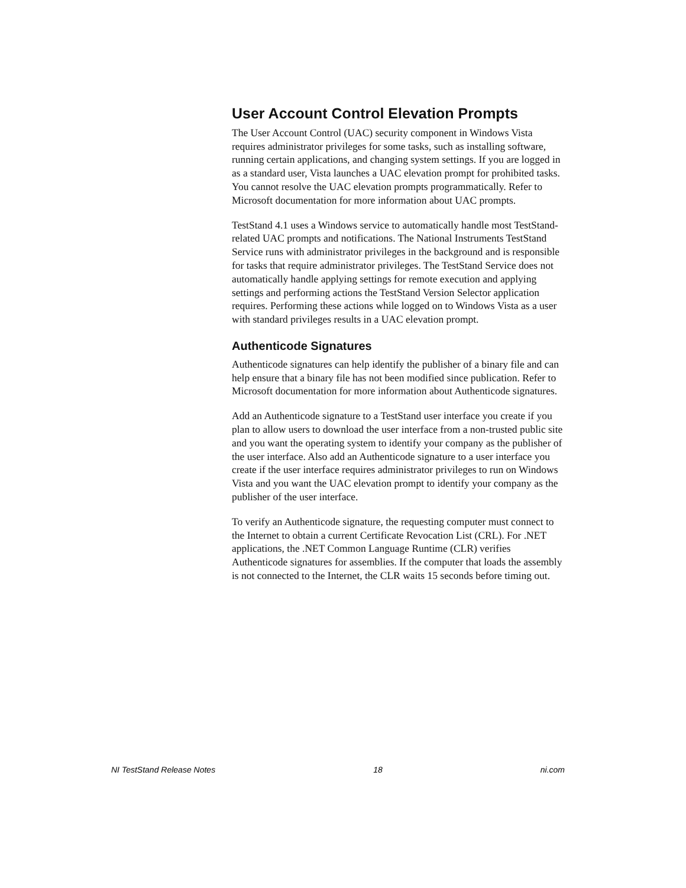User Account Control Elevation Prompts
The User Account Control (UAC) security component in Windows Vista requires administrator privileges for some tasks, such as installing software, running certain applications, and changing system settings. If you are logged in as a standard user, Vista launches a UAC elevation prompt for prohibited tasks. You cannot resolve the UAC elevation prompts programmatically. Refer to Microsoft documentation for more information about UAC prompts.
TestStand 4.1 uses a Windows service to automatically handle most TestStand-related UAC prompts and notifications. The National Instruments TestStand Service runs with administrator privileges in the background and is responsible for tasks that require administrator privileges. The TestStand Service does not automatically handle applying settings for remote execution and applying settings and performing actions the TestStand Version Selector application requires. Performing these actions while logged on to Windows Vista as a user with standard privileges results in a UAC elevation prompt.
Authenticode Signatures
Authenticode signatures can help identify the publisher of a binary file and can help ensure that a binary file has not been modified since publication. Refer to Microsoft documentation for more information about Authenticode signatures.
Add an Authenticode signature to a TestStand user interface you create if you plan to allow users to download the user interface from a non-trusted public site and you want the operating system to identify your company as the publisher of the user interface. Also add an Authenticode signature to a user interface you create if the user interface requires administrator privileges to run on Windows Vista and you want the UAC elevation prompt to identify your company as the publisher of the user interface.
To verify an Authenticode signature, the requesting computer must connect to the Internet to obtain a current Certificate Revocation List (CRL). For .NET applications, the .NET Common Language Runtime (CLR) verifies Authenticode signatures for assemblies. If the computer that loads the assembly is not connected to the Internet, the CLR waits 15 seconds before timing out.
NI TestStand Release Notes 18 ni.com